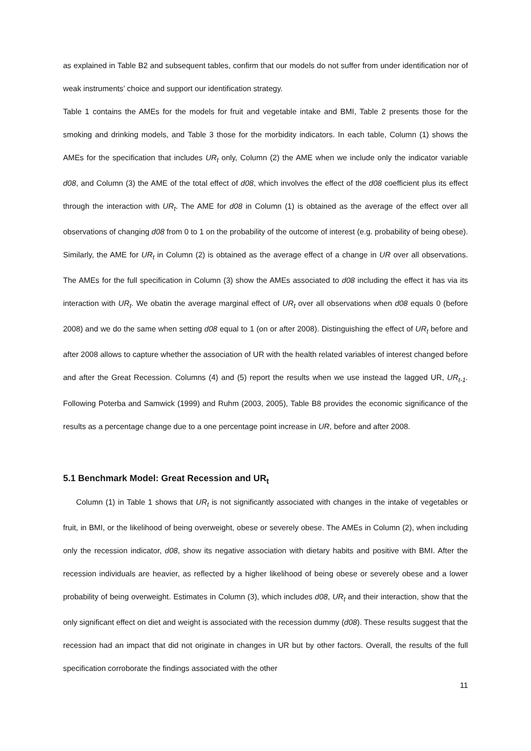as explained in Table B2 and subsequent tables, confirm that our models do not suffer from under identification nor of weak instruments’ choice and support our identification strategy.
Table 1 contains the AMEs for the models for fruit and vegetable intake and BMI, Table 2 presents those for the smoking and drinking models, and Table 3 those for the morbidity indicators. In each table, Column (1) shows the AMEs for the specification that includes UR<sub>t</sub> only, Column (2) the AME when we include only the indicator variable d08, and Column (3) the AME of the total effect of d08, which involves the effect of the d08 coefficient plus its effect through the interaction with UR<sub>t</sub>. The AME for d08 in Column (1) is obtained as the average of the effect over all observations of changing d08 from 0 to 1 on the probability of the outcome of interest (e.g. probability of being obese). Similarly, the AME for UR<sub>t</sub> in Column (2) is obtained as the average effect of a change in UR over all observations. The AMEs for the full specification in Column (3) show the AMEs associated to d08 including the effect it has via its interaction with UR<sub>t</sub>. We obatin the average marginal effect of UR<sub>t</sub> over all observations when d08 equals 0 (before 2008) and we do the same when setting d08 equal to 1 (on or after 2008). Distinguishing the effect of UR<sub>t</sub> before and after 2008 allows to capture whether the association of UR with the health related variables of interest changed before and after the Great Recession. Columns (4) and (5) report the results when we use instead the lagged UR, UR<sub>t-1</sub>. Following Poterba and Samwick (1999) and Ruhm (2003, 2005), Table B8 provides the economic significance of the results as a percentage change due to a one percentage point increase in UR, before and after 2008.
5.1 Benchmark Model: Great Recession and UR<sub>t</sub>
Column (1) in Table 1 shows that UR<sub>t</sub> is not significantly associated with changes in the intake of vegetables or fruit, in BMI, or the likelihood of being overweight, obese or severely obese. The AMEs in Column (2), when including only the recession indicator, d08, show its negative association with dietary habits and positive with BMI. After the recession individuals are heavier, as reflected by a higher likelihood of being obese or severely obese and a lower probability of being overweight. Estimates in Column (3), which includes d08, UR<sub>t</sub> and their interaction, show that the only significant effect on diet and weight is associated with the recession dummy (d08). These results suggest that the recession had an impact that did not originate in changes in UR but by other factors. Overall, the results of the full specification corroborate the findings associated with the other
11